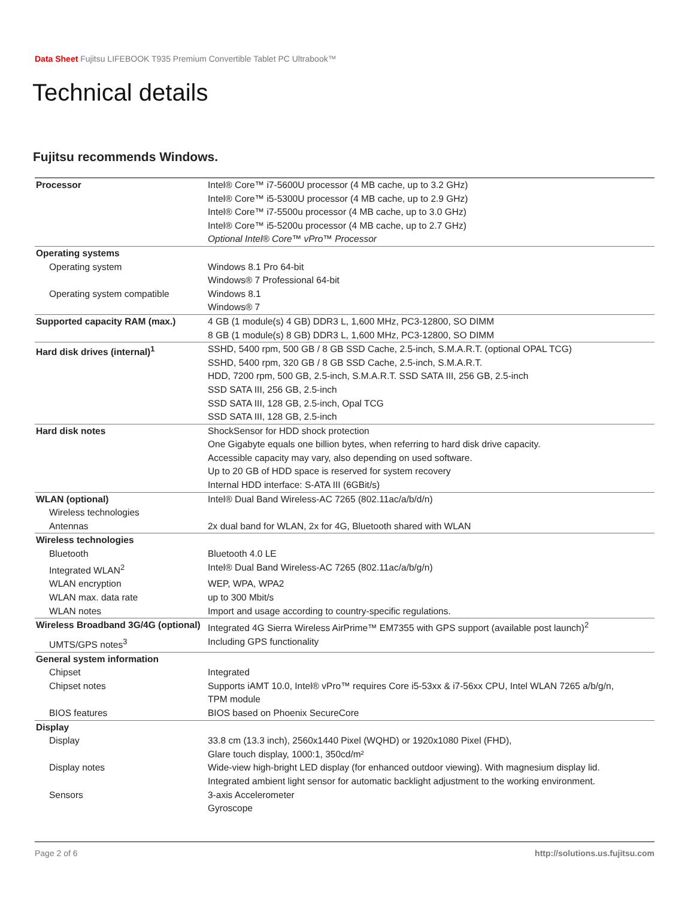Data Sheet Fujitsu LIFEBOOK T935 Premium Convertible Tablet PC Ultrabook™
Technical details
Fujitsu recommends Windows.
| Processor | Intel® Core™ i7-5600U processor (4 MB cache, up to 3.2 GHz) Intel® Core™ i5-5300U processor (4 MB cache, up to 2.9 GHz) Intel® Core™ i7-5500u processor (4 MB cache, up to 3.0 GHz) Intel® Core™ i5-5200u processor (4 MB cache, up to 2.7 GHz) Optional Intel® Core™ vPro™ Processor |
| Operating systems | |
| Operating system | Windows 8.1 Pro 64-bit Windows® 7 Professional 64-bit |
| Operating system compatible | Windows 8.1 Windows® 7 |
| Supported capacity RAM (max.) | 4 GB (1 module(s) 4 GB) DDR3 L, 1,600 MHz, PC3-12800, SO DIMM 8 GB (1 module(s) 8 GB) DDR3 L, 1,600 MHz, PC3-12800, SO DIMM |
| Hard disk drives (internal)<sup>1</sup> | SSHD, 5400 rpm, 500 GB / 8 GB SSD Cache, 2.5-inch, S.M.A.R.T. (optional OPAL TCG) SSHD, 5400 rpm, 320 GB / 8 GB SSD Cache, 2.5-inch, S.M.A.R.T. HDD, 7200 rpm, 500 GB, 2.5-inch, S.M.A.R.T. SSD SATA III, 256 GB, 2.5-inch SSD SATA III, 256 GB, 2.5-inch SSD SATA III, 128 GB, 2.5-inch, Opal TCG SSD SATA III, 128 GB, 2.5-inch |
| Hard disk notes | ShockSensor for HDD shock protection One Gigabyte equals one billion bytes, when referring to hard disk drive capacity. Accessible capacity may vary, also depending on used software. Up to 20 GB of HDD space is reserved for system recovery Internal HDD interface: S-ATA III (6GBit/s) |
| WLAN (optional) | Intel® Dual Band Wireless-AC 7265 (802.11ac/a/b/d/n) |
| Wireless technologies | |
| Antennas | 2x dual band for WLAN, 2x for 4G, Bluetooth shared with WLAN |
| Wireless technologies | |
| Bluetooth | Bluetooth 4.0 LE |
| Integrated WLAN<sup>2</sup> | Intel® Dual Band Wireless-AC 7265 (802.11ac/a/b/g/n) |
| WLAN encryption | WEP, WPA, WPA2 |
| WLAN max. data rate | up to 300 Mbit/s |
| WLAN notes | Import and usage according to country-specific regulations. |
| Wireless Broadband 3G/4G (optional) | Integrated 4G Sierra Wireless AirPrime™ EM7355 with GPS support (available post launch)<sup>2</sup> |
| UMTS/GPS notes<sup>3</sup> | Including GPS functionality |
| General system information | |
| Chipset | Integrated |
| Chipset notes | Supports iAMT 10.0, Intel® vPro™ requires Core i5-53xx & i7-56xx CPU, Intel WLAN 7265 a/b/g/n, TPM module |
| BIOS features | BIOS based on Phoenix SecureCore |
| Display | |
| Display | 33.8 cm (13.3 inch), 2560x1440 Pixel (WQHD) or 1920x1080 Pixel (FHD), Glare touch display, 1000:1, 350cd/m² |
| Display notes | Wide-view high-bright LED display (for enhanced outdoor viewing). With magnesium display lid. Integrated ambient light sensor for automatic backlight adjustment to the working environment. |
| Sensors | 3-axis Accelerometer Gyroscope |
Page 2 of 6 http://solutions.us.fujitsu.com